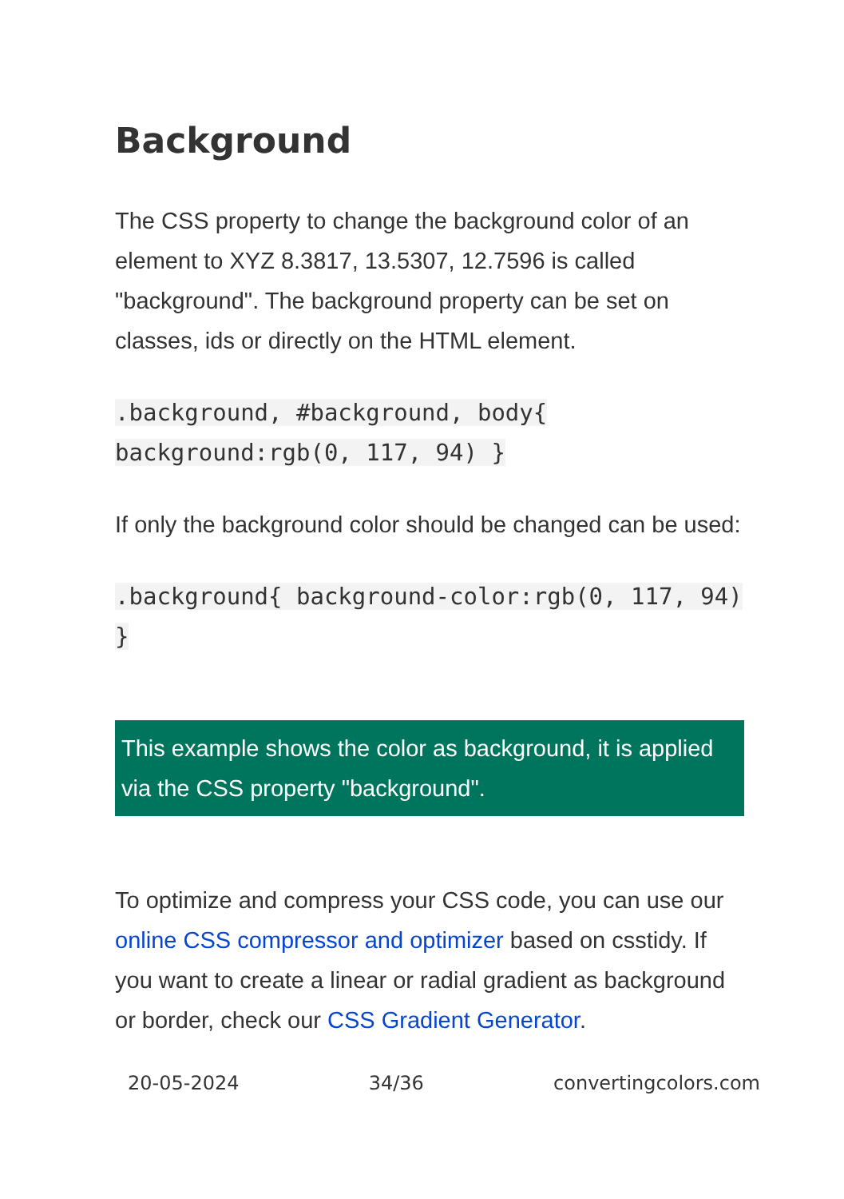Background
The CSS property to change the background color of an element to XYZ 8.3817, 13.5307, 12.7596 is called "background". The background property can be set on classes, ids or directly on the HTML element.
.background, #background, body{ background:rgb(0, 117, 94) }
If only the background color should be changed can be used:
.background{ background-color:rgb(0, 117, 94) }
This example shows the color as background, it is applied via the CSS property "background".
To optimize and compress your CSS code, you can use our online CSS compressor and optimizer based on csstidy. If you want to create a linear or radial gradient as background or border, check our CSS Gradient Generator.
20-05-2024 34/36 convertingcolors.com